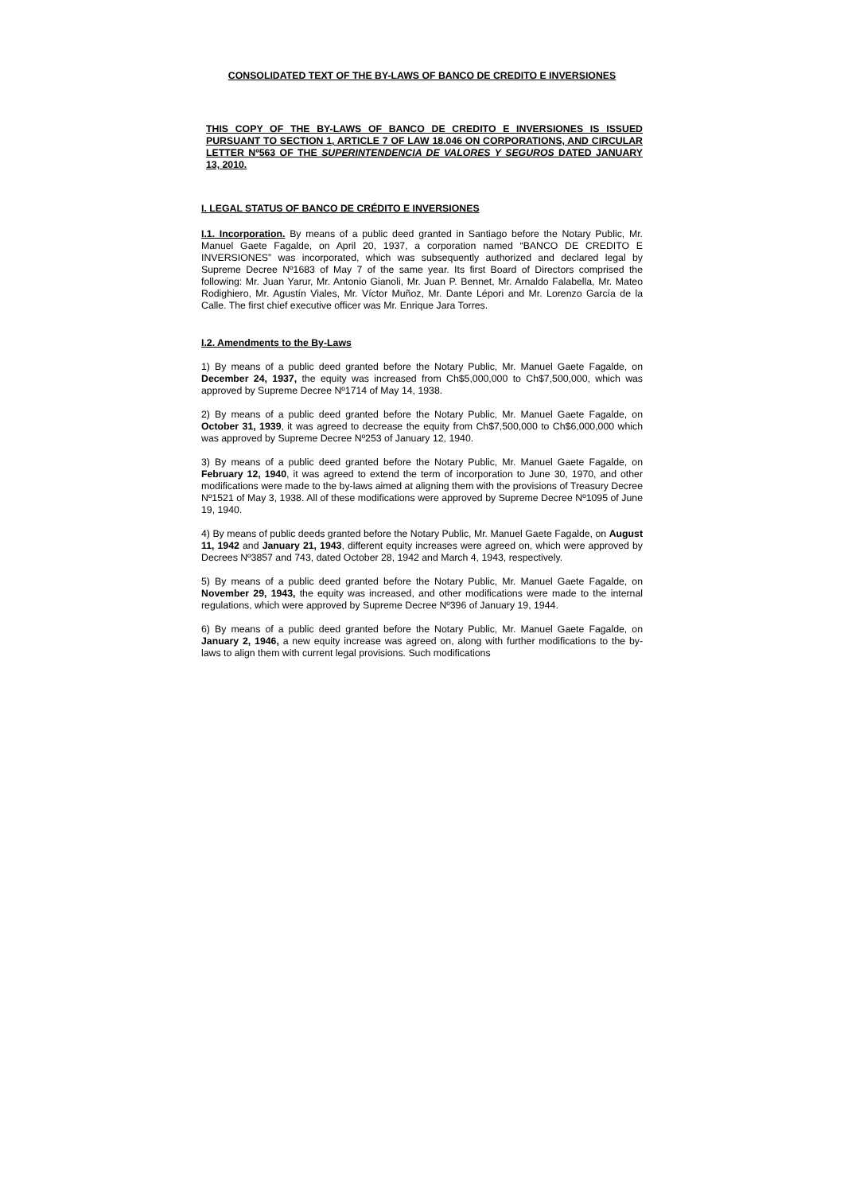CONSOLIDATED TEXT OF THE BY-LAWS OF BANCO DE CREDITO E INVERSIONES
THIS COPY OF THE BY-LAWS OF BANCO DE CREDITO E INVERSIONES IS ISSUED PURSUANT TO SECTION 1, ARTICLE 7 OF LAW 18.046 ON CORPORATIONS, AND CIRCULAR LETTER Nº563 OF THE SUPERINTENDENCIA DE VALORES Y SEGUROS DATED JANUARY 13, 2010.
I. LEGAL STATUS OF BANCO DE CRÉDITO E INVERSIONES
I.1. Incorporation. By means of a public deed granted in Santiago before the Notary Public, Mr. Manuel Gaete Fagalde, on April 20, 1937, a corporation named “BANCO DE CREDITO E INVERSIONES” was incorporated, which was subsequently authorized and declared legal by Supreme Decree Nº1683 of May 7 of the same year. Its first Board of Directors comprised the following: Mr. Juan Yarur, Mr. Antonio Gianoli, Mr. Juan P. Bennet, Mr. Arnaldo Falabella, Mr. Mateo Rodighiero, Mr. Agustín Viales, Mr. Víctor Muñoz, Mr. Dante Lépori and Mr. Lorenzo García de la Calle. The first chief executive officer was Mr. Enrique Jara Torres.
I.2. Amendments to the By-Laws
1) By means of a public deed granted before the Notary Public, Mr. Manuel Gaete Fagalde, on December 24, 1937, the equity was increased from Ch$5,000,000 to Ch$7,500,000, which was approved by Supreme Decree Nº1714 of May 14, 1938.
2) By means of a public deed granted before the Notary Public, Mr. Manuel Gaete Fagalde, on October 31, 1939, it was agreed to decrease the equity from Ch$7,500,000 to Ch$6,000,000 which was approved by Supreme Decree Nº253 of January 12, 1940.
3) By means of a public deed granted before the Notary Public, Mr. Manuel Gaete Fagalde, on February 12, 1940, it was agreed to extend the term of incorporation to June 30, 1970, and other modifications were made to the by-laws aimed at aligning them with the provisions of Treasury Decree Nº1521 of May 3, 1938. All of these modifications were approved by Supreme Decree Nº1095 of June 19, 1940.
4) By means of public deeds granted before the Notary Public, Mr. Manuel Gaete Fagalde, on August 11, 1942 and January 21, 1943, different equity increases were agreed on, which were approved by Decrees Nº3857 and 743, dated October 28, 1942 and March 4, 1943, respectively.
5) By means of a public deed granted before the Notary Public, Mr. Manuel Gaete Fagalde, on November 29, 1943, the equity was increased, and other modifications were made to the internal regulations, which were approved by Supreme Decree Nº396 of January 19, 1944.
6) By means of a public deed granted before the Notary Public, Mr. Manuel Gaete Fagalde, on January 2, 1946, a new equity increase was agreed on, along with further modifications to the by-laws to align them with current legal provisions. Such modifications